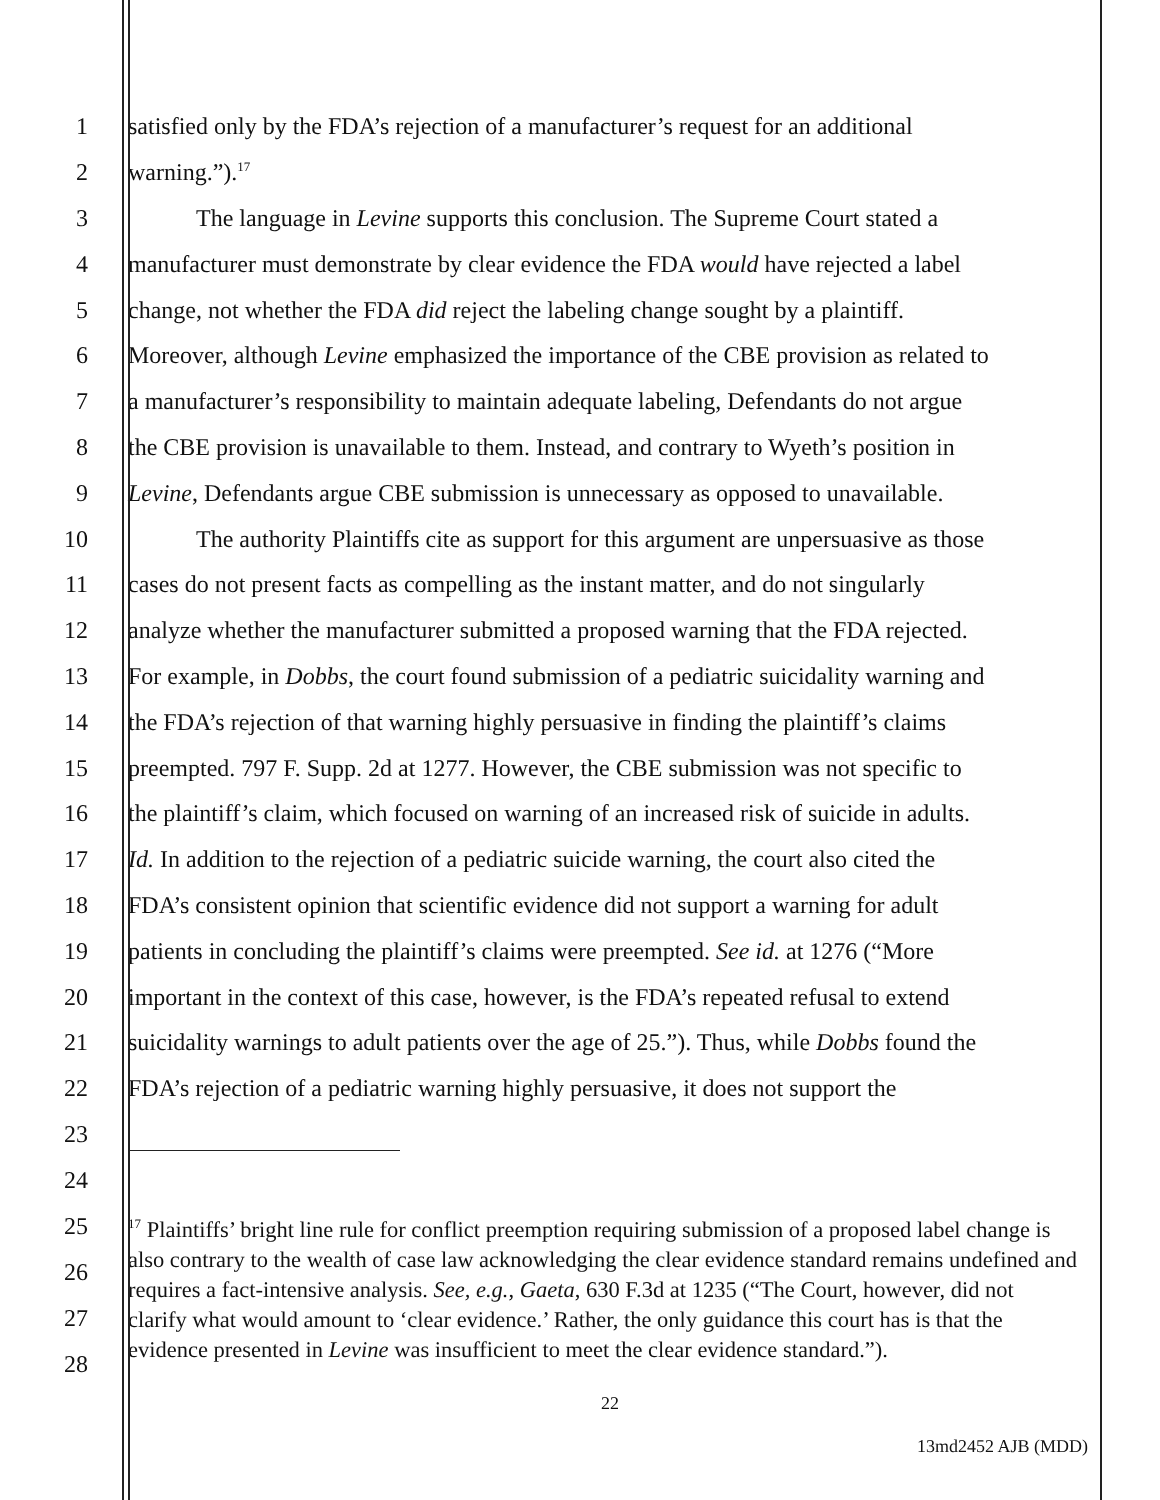1 satisfied only by the FDA’s rejection of a manufacturer’s request for an additional
2 warning.”).<sup>17</sup>
3 The language in Levine supports this conclusion. The Supreme Court stated a
4 manufacturer must demonstrate by clear evidence the FDA would have rejected a label
5 change, not whether the FDA did reject the labeling change sought by a plaintiff.
6 Moreover, although Levine emphasized the importance of the CBE provision as related to
7 a manufacturer’s responsibility to maintain adequate labeling, Defendants do not argue
8 the CBE provision is unavailable to them. Instead, and contrary to Wyeth’s position in
9 Levine, Defendants argue CBE submission is unnecessary as opposed to unavailable.
10 The authority Plaintiffs cite as support for this argument are unpersuasive as those
11 cases do not present facts as compelling as the instant matter, and do not singularly
12 analyze whether the manufacturer submitted a proposed warning that the FDA rejected.
13 For example, in Dobbs, the court found submission of a pediatric suicidality warning and
14 the FDA’s rejection of that warning highly persuasive in finding the plaintiff’s claims
15 preempted. 797 F. Supp. 2d at 1277. However, the CBE submission was not specific to
16 the plaintiff’s claim, which focused on warning of an increased risk of suicide in adults.
17 Id. In addition to the rejection of a pediatric suicide warning, the court also cited the
18 FDA’s consistent opinion that scientific evidence did not support a warning for adult
19 patients in concluding the plaintiff’s claims were preempted. See id. at 1276 (“More
20 important in the context of this case, however, is the FDA’s repeated refusal to extend
21 suicidality warnings to adult patients over the age of 25.”). Thus, while Dobbs found the
22 FDA’s rejection of a pediatric warning highly persuasive, it does not support the
23
24
25
26
27
28
<sup>17</sup> Plaintiffs’ bright line rule for conflict preemption requiring submission of a proposed label change is also contrary to the wealth of case law acknowledging the clear evidence standard remains undefined and requires a fact-intensive analysis. See, e.g., Gaeta, 630 F.3d at 1235 (“The Court, however, did not clarify what would amount to ‘clear evidence.’ Rather, the only guidance this court has is that the evidence presented in Levine was insufficient to meet the clear evidence standard.”).
22
13md2452 AJB (MDD)